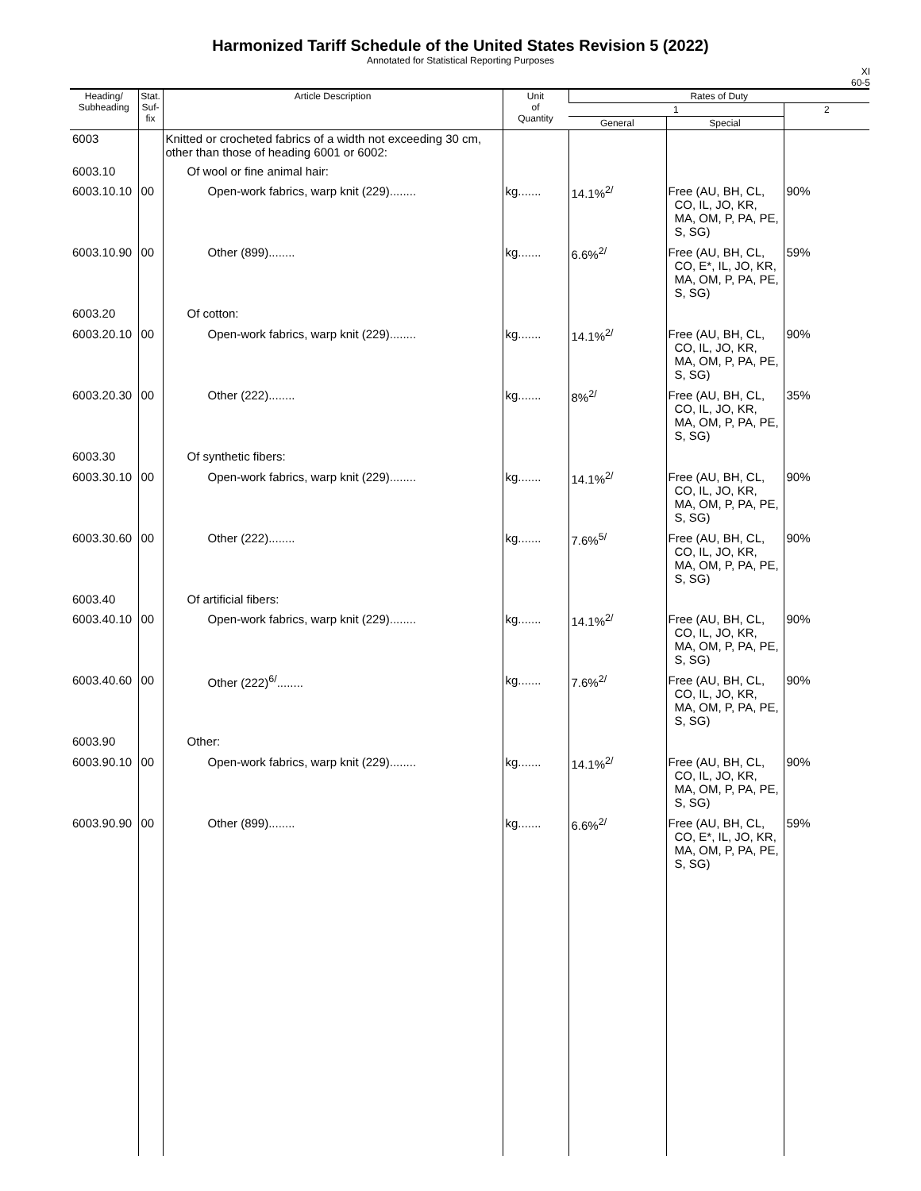Harmonized Tariff Schedule of the United States Revision 5 (2022)
Annotated for Statistical Reporting Purposes
XI
60-5
| Heading/ Subheading | Stat. Suf- fix | Article Description | Unit of Quantity | Rates of Duty | | |
| --- | --- | --- | --- | --- | --- | --- |
| | | | | 1 | | 2 |
| | | | | General | Special | |
| 6003 | | Knitted or crocheted fabrics of a width not exceeding 30 cm, other than those of heading 6001 or 6002: | | | | |
| 6003.10 | | Of wool or fine animal hair: | | | | |
| 6003.10.10 | 00 | Open-work fabrics, warp knit (229)........ | kg....... | 14.1%<sup>2/</sup> | Free (AU, BH, CL, CO, IL, JO, KR, MA, OM, P, PA, PE, S, SG) | 90% |
| 6003.10.90 | 00 | Other (899)........ | kg....... | 6.6%<sup>2/</sup> | Free (AU, BH, CL, CO, E*, IL, JO, KR, MA, OM, P, PA, PE, S, SG) | 59% |
| 6003.20 | | Of cotton: | | | | |
| 6003.20.10 | 00 | Open-work fabrics, warp knit (229)........ | kg....... | 14.1%<sup>2/</sup> | Free (AU, BH, CL, CO, IL, JO, KR, MA, OM, P, PA, PE, S, SG) | 90% |
| 6003.20.30 | 00 | Other (222)........ | kg....... | 8%<sup>2/</sup> | Free (AU, BH, CL, CO, IL, JO, KR, MA, OM, P, PA, PE, S, SG) | 35% |
| 6003.30 | | Of synthetic fibers: | | | | |
| 6003.30.10 | 00 | Open-work fabrics, warp knit (229)........ | kg....... | 14.1%<sup>2/</sup> | Free (AU, BH, CL, CO, IL, JO, KR, MA, OM, P, PA, PE, S, SG) | 90% |
| 6003.30.60 | 00 | Other (222)........ | kg....... | 7.6%<sup>5/</sup> | Free (AU, BH, CL, CO, IL, JO, KR, MA, OM, P, PA, PE, S, SG) | 90% |
| 6003.40 | | Of artificial fibers: | | | | |
| 6003.40.10 | 00 | Open-work fabrics, warp knit (229)........ | kg....... | 14.1%<sup>2/</sup> | Free (AU, BH, CL, CO, IL, JO, KR, MA, OM, P, PA, PE, S, SG) | 90% |
| 6003.40.60 | 00 | Other (222)<sup>6/</sup>........ | kg....... | 7.6%<sup>2/</sup> | Free (AU, BH, CL, CO, IL, JO, KR, MA, OM, P, PA, PE, S, SG) | 90% |
| 6003.90 | | Other: | | | | |
| 6003.90.10 | 00 | Open-work fabrics, warp knit (229)........ | kg....... | 14.1%<sup>2/</sup> | Free (AU, BH, CL, CO, IL, JO, KR, MA, OM, P, PA, PE, S, SG) | 90% |
| 6003.90.90 | 00 | Other (899)........ | kg....... | 6.6%<sup>2/</sup> | Free (AU, BH, CL, CO, E*, IL, JO, KR, MA, OM, P, PA, PE, S, SG) | 59% |